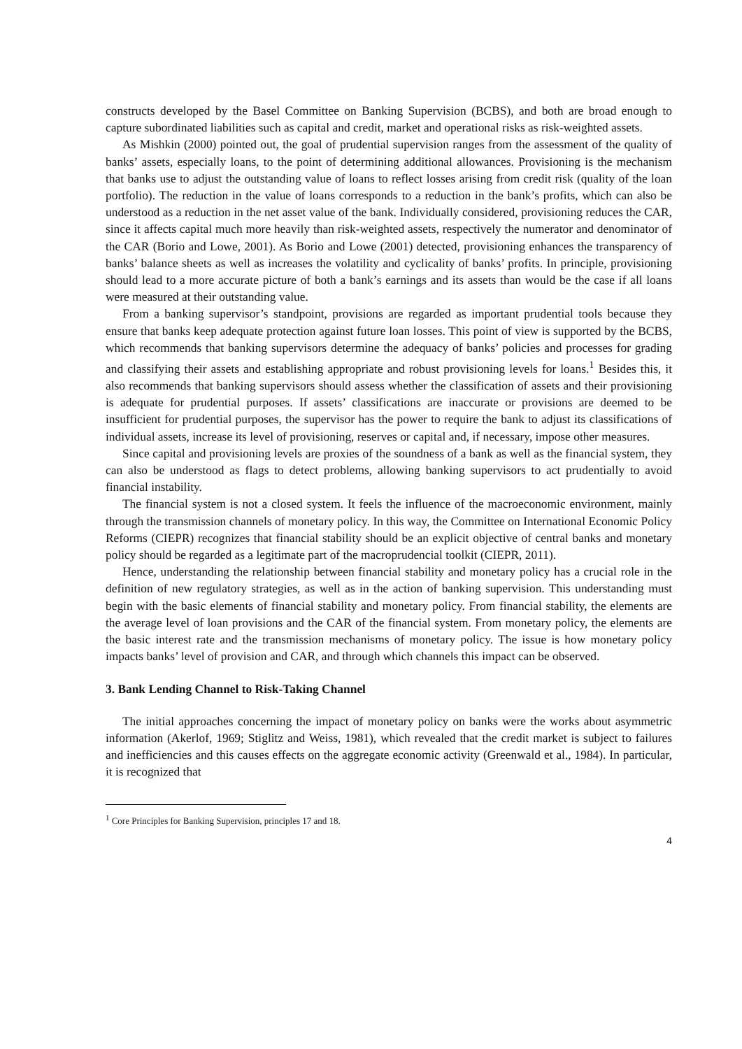constructs developed by the Basel Committee on Banking Supervision (BCBS), and both are broad enough to capture subordinated liabilities such as capital and credit, market and operational risks as risk-weighted assets.
As Mishkin (2000) pointed out, the goal of prudential supervision ranges from the assessment of the quality of banks’ assets, especially loans, to the point of determining additional allowances. Provisioning is the mechanism that banks use to adjust the outstanding value of loans to reflect losses arising from credit risk (quality of the loan portfolio). The reduction in the value of loans corresponds to a reduction in the bank’s profits, which can also be understood as a reduction in the net asset value of the bank. Individually considered, provisioning reduces the CAR, since it affects capital much more heavily than risk-weighted assets, respectively the numerator and denominator of the CAR (Borio and Lowe, 2001). As Borio and Lowe (2001) detected, provisioning enhances the transparency of banks’ balance sheets as well as increases the volatility and cyclicality of banks’ profits. In principle, provisioning should lead to a more accurate picture of both a bank’s earnings and its assets than would be the case if all loans were measured at their outstanding value.
From a banking supervisor’s standpoint, provisions are regarded as important prudential tools because they ensure that banks keep adequate protection against future loan losses. This point of view is supported by the BCBS, which recommends that banking supervisors determine the adequacy of banks’ policies and processes for grading and classifying their assets and establishing appropriate and robust provisioning levels for loans.<sup>1</sup> Besides this, it also recommends that banking supervisors should assess whether the classification of assets and their provisioning is adequate for prudential purposes. If assets’ classifications are inaccurate or provisions are deemed to be insufficient for prudential purposes, the supervisor has the power to require the bank to adjust its classifications of individual assets, increase its level of provisioning, reserves or capital and, if necessary, impose other measures.
Since capital and provisioning levels are proxies of the soundness of a bank as well as the financial system, they can also be understood as flags to detect problems, allowing banking supervisors to act prudentially to avoid financial instability.
The financial system is not a closed system. It feels the influence of the macroeconomic environment, mainly through the transmission channels of monetary policy. In this way, the Committee on International Economic Policy Reforms (CIEPR) recognizes that financial stability should be an explicit objective of central banks and monetary policy should be regarded as a legitimate part of the macroprudencial toolkit (CIEPR, 2011).
Hence, understanding the relationship between financial stability and monetary policy has a crucial role in the definition of new regulatory strategies, as well as in the action of banking supervision. This understanding must begin with the basic elements of financial stability and monetary policy. From financial stability, the elements are the average level of loan provisions and the CAR of the financial system. From monetary policy, the elements are the basic interest rate and the transmission mechanisms of monetary policy. The issue is how monetary policy impacts banks’ level of provision and CAR, and through which channels this impact can be observed.
3. Bank Lending Channel to Risk-Taking Channel
The initial approaches concerning the impact of monetary policy on banks were the works about asymmetric information (Akerlof, 1969; Stiglitz and Weiss, 1981), which revealed that the credit market is subject to failures and inefficiencies and this causes effects on the aggregate economic activity (Greenwald et al., 1984). In particular, it is recognized that
<sup>1</sup> Core Principles for Banking Supervision, principles 17 and 18.
4